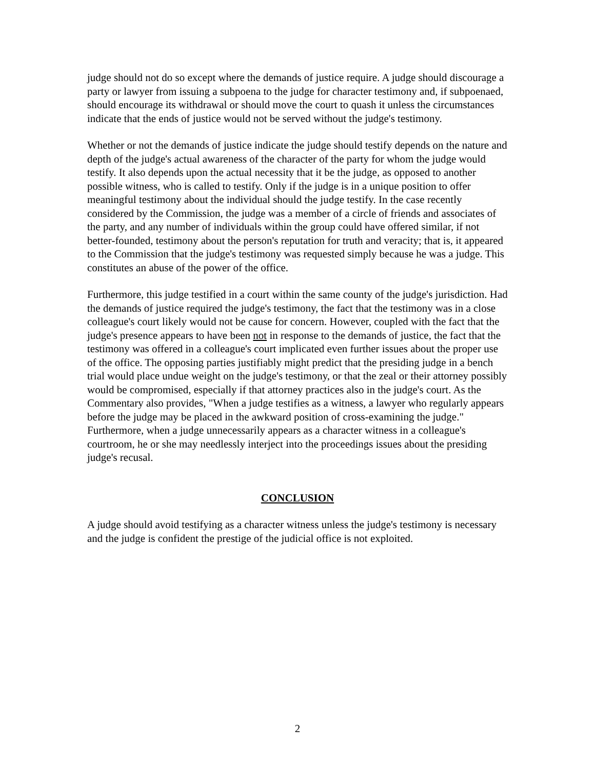judge should not do so except where the demands of justice require. A judge should discourage a party or lawyer from issuing a subpoena to the judge for character testimony and, if subpoenaed, should encourage its withdrawal or should move the court to quash it unless the circumstances indicate that the ends of justice would not be served without the judge's testimony.
Whether or not the demands of justice indicate the judge should testify depends on the nature and depth of the judge's actual awareness of the character of the party for whom the judge would testify. It also depends upon the actual necessity that it be the judge, as opposed to another possible witness, who is called to testify. Only if the judge is in a unique position to offer meaningful testimony about the individual should the judge testify. In the case recently considered by the Commission, the judge was a member of a circle of friends and associates of the party, and any number of individuals within the group could have offered similar, if not better-founded, testimony about the person's reputation for truth and veracity; that is, it appeared to the Commission that the judge's testimony was requested simply because he was a judge. This constitutes an abuse of the power of the office.
Furthermore, this judge testified in a court within the same county of the judge's jurisdiction. Had the demands of justice required the judge's testimony, the fact that the testimony was in a close colleague's court likely would not be cause for concern. However, coupled with the fact that the judge's presence appears to have been not in response to the demands of justice, the fact that the testimony was offered in a colleague's court implicated even further issues about the proper use of the office. The opposing parties justifiably might predict that the presiding judge in a bench trial would place undue weight on the judge's testimony, or that the zeal or their attorney possibly would be compromised, especially if that attorney practices also in the judge's court. As the Commentary also provides, "When a judge testifies as a witness, a lawyer who regularly appears before the judge may be placed in the awkward position of cross-examining the judge." Furthermore, when a judge unnecessarily appears as a character witness in a colleague's courtroom, he or she may needlessly interject into the proceedings issues about the presiding judge's recusal.
CONCLUSION
A judge should avoid testifying as a character witness unless the judge's testimony is necessary and the judge is confident the prestige of the judicial office is not exploited.
2